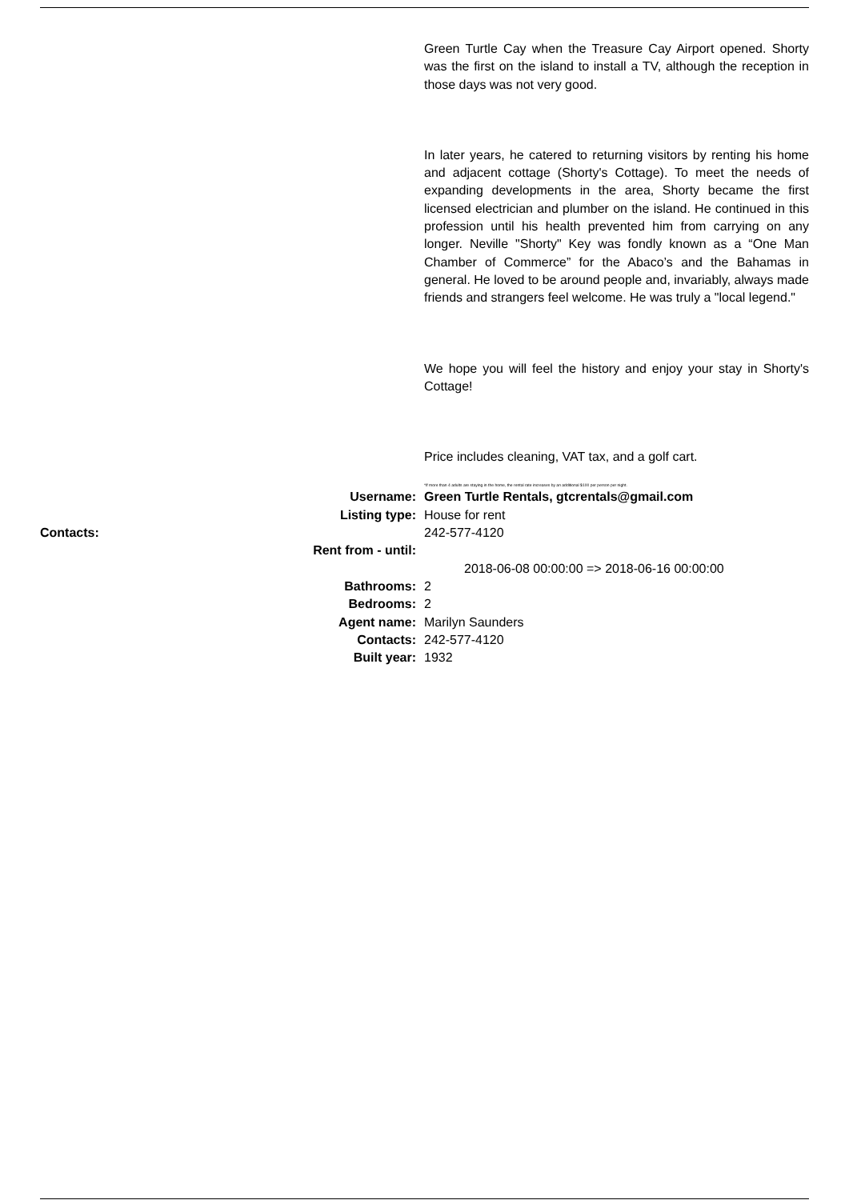Green Turtle Cay when the Treasure Cay Airport opened. Shorty was the first on the island to install a TV, although the reception in those days was not very good.
In later years, he catered to returning visitors by renting his home and adjacent cottage (Shorty's Cottage). To meet the needs of expanding developments in the area, Shorty became the first licensed electrician and plumber on the island. He continued in this profession until his health prevented him from carrying on any longer. Neville "Shorty" Key was fondly known as a “One Man Chamber of Commerce” for the Abaco’s and the Bahamas in general. He loved to be around people and, invariably, always made friends and strangers feel welcome. He was truly a "local legend."
We hope you will feel the history and enjoy your stay in Shorty's Cottage!
Price includes cleaning, VAT tax, and a golf cart.
*If more than 4 adults are staying in the home, the rental rate increases by an additional $100 per person per night.
| Username: | Green Turtle Rentals, gtcrentals@gmail.com |
| Listing type: | House for rent |
| Contacts: | 242-577-4120 |
| Rent from - until: | |
| | 2018-06-08 00:00:00 => 2018-06-16 00:00:00 |
| Bathrooms: | 2 |
| Bedrooms: | 2 |
| Agent name: | Marilyn Saunders |
| Contacts: | 242-577-4120 |
| Built year: | 1932 |